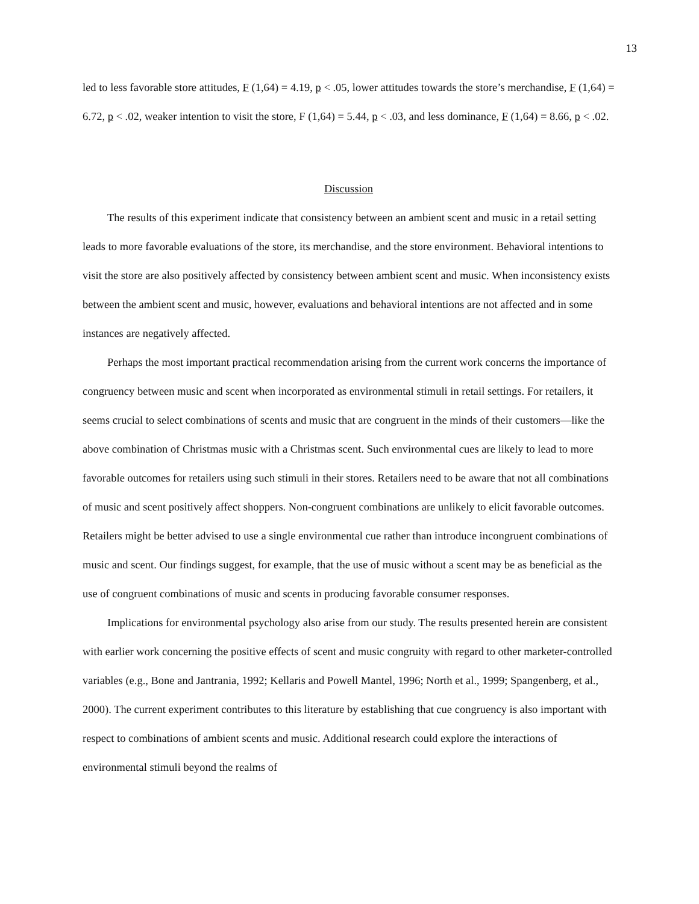13
led to less favorable store attitudes, F (1,64) = 4.19, p < .05, lower attitudes towards the store’s merchandise, F (1,64) = 6.72, p < .02, weaker intention to visit the store, F (1,64) = 5.44, p < .03, and less dominance, F (1,64) = 8.66, p < .02.
Discussion
The results of this experiment indicate that consistency between an ambient scent and music in a retail setting leads to more favorable evaluations of the store, its merchandise, and the store environment. Behavioral intentions to visit the store are also positively affected by consistency between ambient scent and music. When inconsistency exists between the ambient scent and music, however, evaluations and behavioral intentions are not affected and in some instances are negatively affected.
Perhaps the most important practical recommendation arising from the current work concerns the importance of congruency between music and scent when incorporated as environmental stimuli in retail settings. For retailers, it seems crucial to select combinations of scents and music that are congruent in the minds of their customers—like the above combination of Christmas music with a Christmas scent. Such environmental cues are likely to lead to more favorable outcomes for retailers using such stimuli in their stores. Retailers need to be aware that not all combinations of music and scent positively affect shoppers. Non-congruent combinations are unlikely to elicit favorable outcomes. Retailers might be better advised to use a single environmental cue rather than introduce incongruent combinations of music and scent. Our findings suggest, for example, that the use of music without a scent may be as beneficial as the use of congruent combinations of music and scents in producing favorable consumer responses.
Implications for environmental psychology also arise from our study. The results presented herein are consistent with earlier work concerning the positive effects of scent and music congruity with regard to other marketer-controlled variables (e.g., Bone and Jantrania, 1992; Kellaris and Powell Mantel, 1996; North et al., 1999; Spangenberg, et al., 2000). The current experiment contributes to this literature by establishing that cue congruency is also important with respect to combinations of ambient scents and music. Additional research could explore the interactions of environmental stimuli beyond the realms of